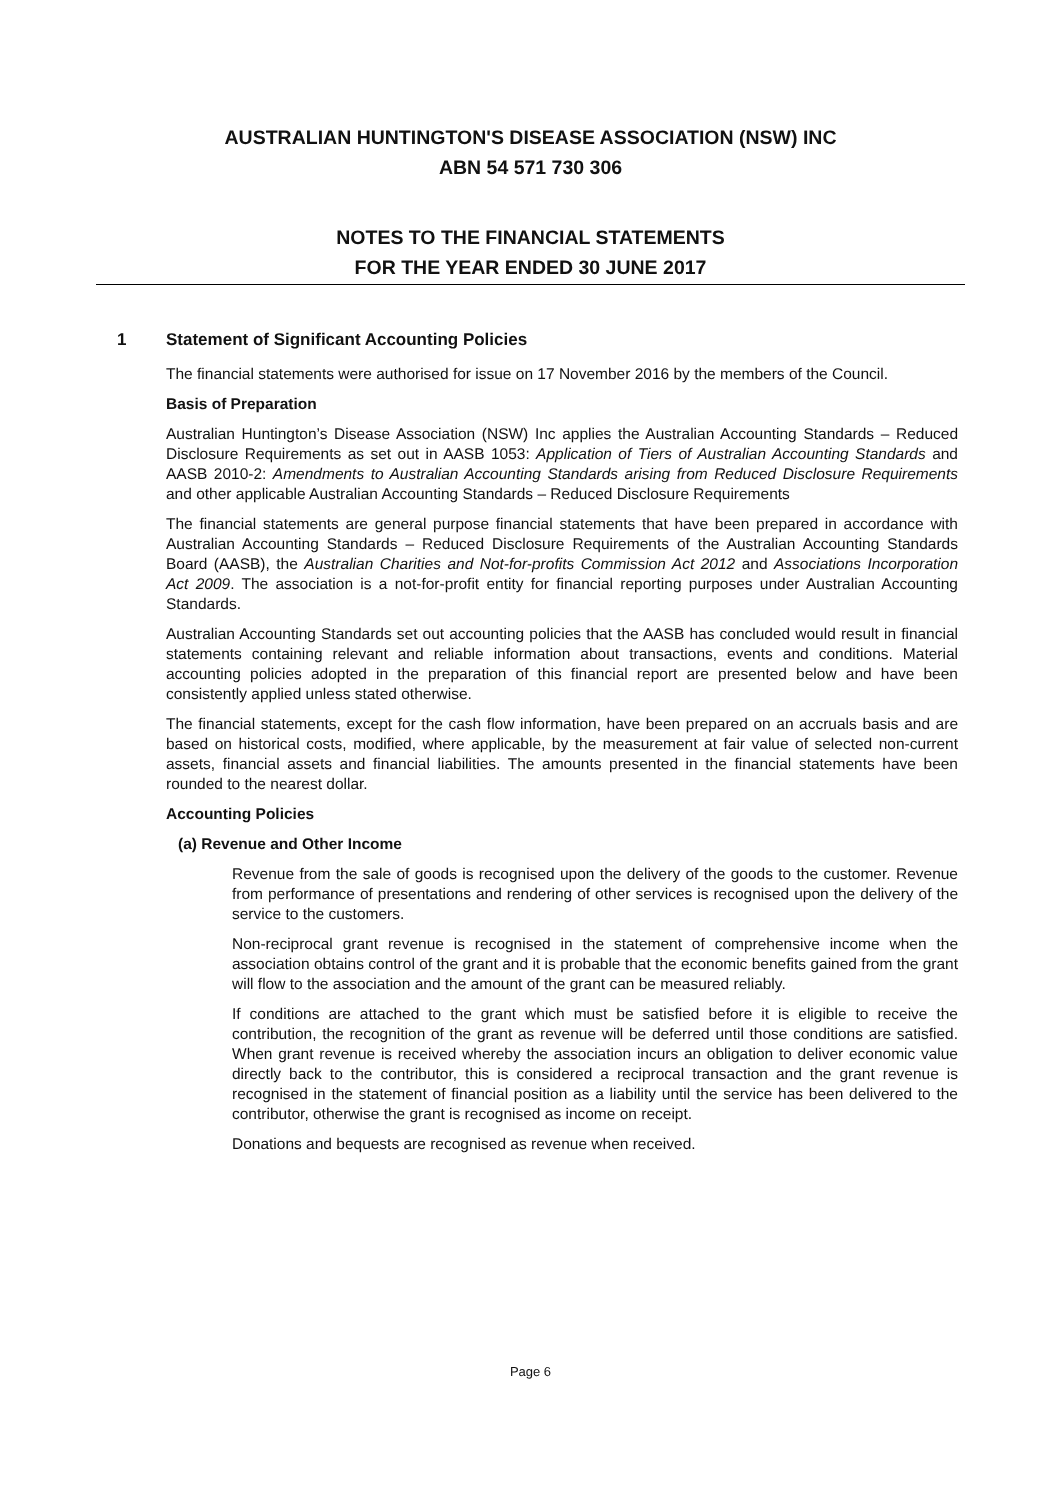AUSTRALIAN HUNTINGTON'S DISEASE ASSOCIATION (NSW) INC
ABN 54 571 730 306
NOTES TO THE FINANCIAL STATEMENTS
FOR THE YEAR ENDED 30 JUNE 2017
1 Statement of Significant Accounting Policies
The financial statements were authorised for issue on 17 November 2016 by the members of the Council.
Basis of Preparation
Australian Huntington’s Disease Association (NSW) Inc applies the Australian Accounting Standards – Reduced Disclosure Requirements as set out in AASB 1053: Application of Tiers of Australian Accounting Standards and AASB 2010-2: Amendments to Australian Accounting Standards arising from Reduced Disclosure Requirements and other applicable Australian Accounting Standards – Reduced Disclosure Requirements
The financial statements are general purpose financial statements that have been prepared in accordance with Australian Accounting Standards – Reduced Disclosure Requirements of the Australian Accounting Standards Board (AASB), the Australian Charities and Not-for-profits Commission Act 2012 and Associations Incorporation Act 2009. The association is a not-for-profit entity for financial reporting purposes under Australian Accounting Standards.
Australian Accounting Standards set out accounting policies that the AASB has concluded would result in financial statements containing relevant and reliable information about transactions, events and conditions. Material accounting policies adopted in the preparation of this financial report are presented below and have been consistently applied unless stated otherwise.
The financial statements, except for the cash flow information, have been prepared on an accruals basis and are based on historical costs, modified, where applicable, by the measurement at fair value of selected non-current assets, financial assets and financial liabilities. The amounts presented in the financial statements have been rounded to the nearest dollar.
Accounting Policies
(a) Revenue and Other Income
Revenue from the sale of goods is recognised upon the delivery of the goods to the customer. Revenue from performance of presentations and rendering of other services is recognised upon the delivery of the service to the customers.
Non-reciprocal grant revenue is recognised in the statement of comprehensive income when the association obtains control of the grant and it is probable that the economic benefits gained from the grant will flow to the association and the amount of the grant can be measured reliably.
If conditions are attached to the grant which must be satisfied before it is eligible to receive the contribution, the recognition of the grant as revenue will be deferred until those conditions are satisfied. When grant revenue is received whereby the association incurs an obligation to deliver economic value directly back to the contributor, this is considered a reciprocal transaction and the grant revenue is recognised in the statement of financial position as a liability until the service has been delivered to the contributor, otherwise the grant is recognised as income on receipt.
Donations and bequests are recognised as revenue when received.
Page 6